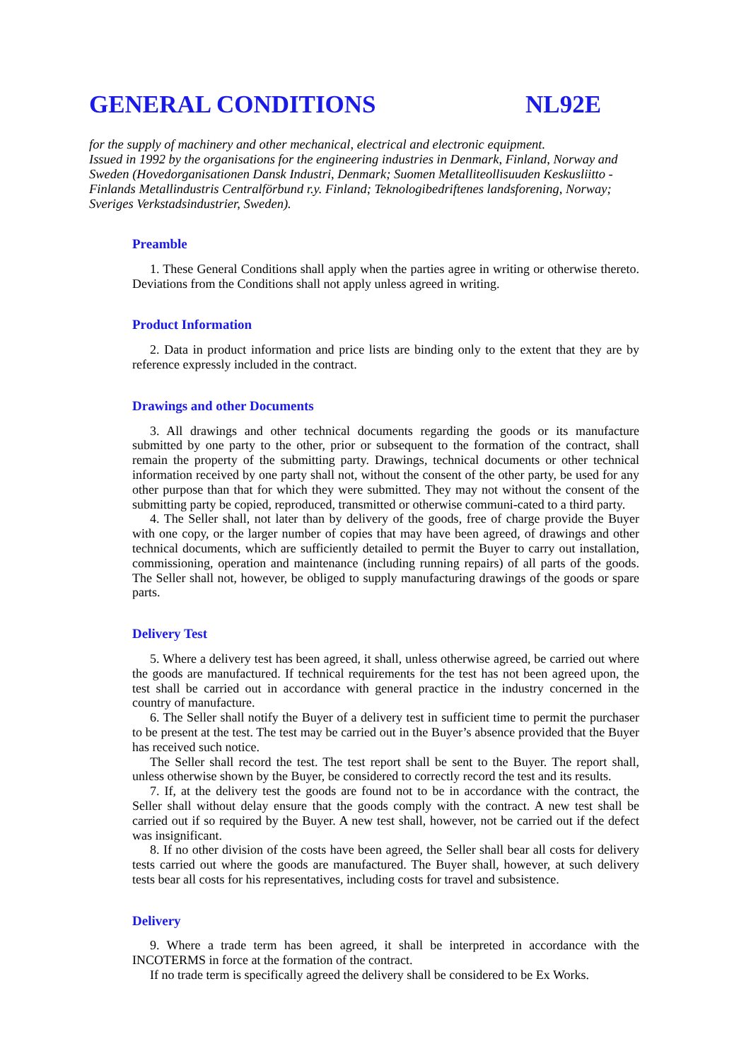GENERAL CONDITIONS NL92E
for the supply of machinery and other mechanical, electrical and electronic equipment.
Issued in 1992 by the organisations for the engineering industries in Denmark, Finland, Norway and Sweden (Hovedorganisationen Dansk Industri, Denmark; Suomen Metalliteollisuuden Keskusliitto - Finlands Metallindustris Centralförbund r.y. Finland; Teknologibedriftenes landsforening, Norway; Sveriges Verkstadsindustrier, Sweden).
Preamble
1. These General Conditions shall apply when the parties agree in writing or otherwise thereto. Deviations from the Conditions shall not apply unless agreed in writing.
Product Information
2. Data in product information and price lists are binding only to the extent that they are by reference expressly included in the contract.
Drawings and other Documents
3. All drawings and other technical documents regarding the goods or its manufacture submitted by one party to the other, prior or subsequent to the formation of the contract, shall remain the property of the submitting party. Drawings, technical documents or other technical information received by one party shall not, without the consent of the other party, be used for any other purpose than that for which they were submitted. They may not without the consent of the submitting party be copied, reproduced, transmitted or otherwise communi-cated to a third party.
4. The Seller shall, not later than by delivery of the goods, free of charge provide the Buyer with one copy, or the larger number of copies that may have been agreed, of drawings and other technical documents, which are sufficiently detailed to permit the Buyer to carry out installation, commissioning, operation and maintenance (including running repairs) of all parts of the goods. The Seller shall not, however, be obliged to supply manufacturing drawings of the goods or spare parts.
Delivery Test
5. Where a delivery test has been agreed, it shall, unless otherwise agreed, be carried out where the goods are manufactured. If technical requirements for the test has not been agreed upon, the test shall be carried out in accordance with general practice in the industry concerned in the country of manufacture.
6. The Seller shall notify the Buyer of a delivery test in sufficient time to permit the purchaser to be present at the test. The test may be carried out in the Buyer’s absence provided that the Buyer has received such notice.
The Seller shall record the test. The test report shall be sent to the Buyer. The report shall, unless otherwise shown by the Buyer, be considered to correctly record the test and its results.
7. If, at the delivery test the goods are found not to be in accordance with the contract, the Seller shall without delay ensure that the goods comply with the contract. A new test shall be carried out if so required by the Buyer. A new test shall, however, not be carried out if the defect was insignificant.
8. If no other division of the costs have been agreed, the Seller shall bear all costs for delivery tests carried out where the goods are manufactured. The Buyer shall, however, at such delivery tests bear all costs for his representatives, including costs for travel and subsistence.
Delivery
9. Where a trade term has been agreed, it shall be interpreted in accordance with the INCOTERMS in force at the formation of the contract.
If no trade term is specifically agreed the delivery shall be considered to be Ex Works.